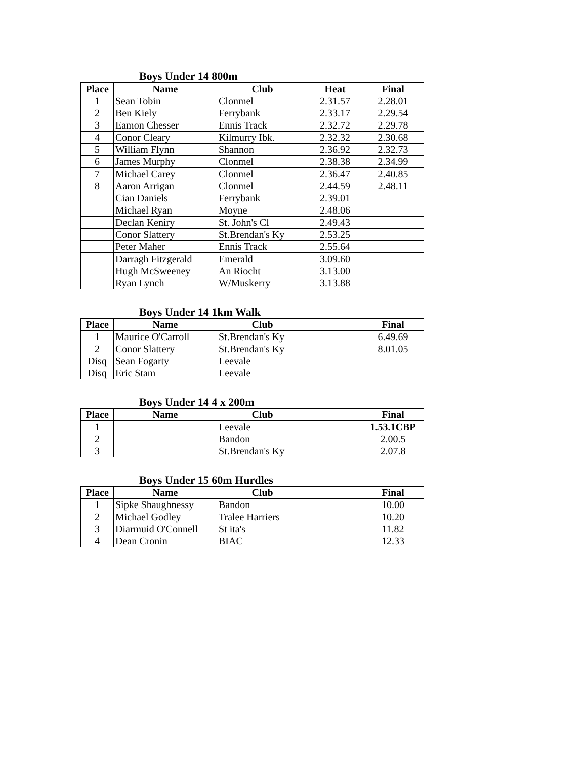Boys Under 14 800m
| Place | Name | Club | Heat | Final |
| --- | --- | --- | --- | --- |
| 1 | Sean Tobin | Clonmel | 2.31.57 | 2.28.01 |
| 2 | Ben Kiely | Ferrybank | 2.33.17 | 2.29.54 |
| 3 | Eamon Chesser | Ennis Track | 2.32.72 | 2.29.78 |
| 4 | Conor Cleary | Kilmurry Ibk. | 2.32.32 | 2.30.68 |
| 5 | William Flynn | Shannon | 2.36.92 | 2.32.73 |
| 6 | James Murphy | Clonmel | 2.38.38 | 2.34.99 |
| 7 | Michael Carey | Clonmel | 2.36.47 | 2.40.85 |
| 8 | Aaron Arrigan | Clonmel | 2.44.59 | 2.48.11 |
| | Cian Daniels | Ferrybank | 2.39.01 | |
| | Michael Ryan | Moyne | 2.48.06 | |
| | Declan Keniry | St. John's Cl | 2.49.43 | |
| | Conor Slattery | St.Brendan's Ky | 2.53.25 | |
| | Peter Maher | Ennis Track | 2.55.64 | |
| | Darragh Fitzgerald | Emerald | 3.09.60 | |
| | Hugh McSweeney | An Riocht | 3.13.00 | |
| | Ryan Lynch | W/Muskerry | 3.13.88 | |
Boys Under 14 1km Walk
| Place | Name | Club | | Final |
| --- | --- | --- | --- | --- |
| 1 | Maurice O'Carroll | St.Brendan's Ky | | 6.49.69 |
| 2 | Conor Slattery | St.Brendan's Ky | | 8.01.05 |
| Disq | Sean Fogarty | Leevale | | |
| Disq | Eric Stam | Leevale | | |
Boys Under 14 4 x 200m
| Place | Name | Club | | Final |
| --- | --- | --- | --- | --- |
| 1 | | Leevale | | 1.53.1CBP |
| 2 | | Bandon | | 2.00.5 |
| 3 | | St.Brendan's Ky | | 2.07.8 |
Boys Under 15 60m Hurdles
| Place | Name | Club | | Final |
| --- | --- | --- | --- | --- |
| 1 | Sipke Shaughnessy | Bandon | | 10.00 |
| 2 | Michael Godley | Tralee Harriers | | 10.20 |
| 3 | Diarmuid O'Connell | St ita's | | 11.82 |
| 4 | Dean Cronin | BIAC | | 12.33 |